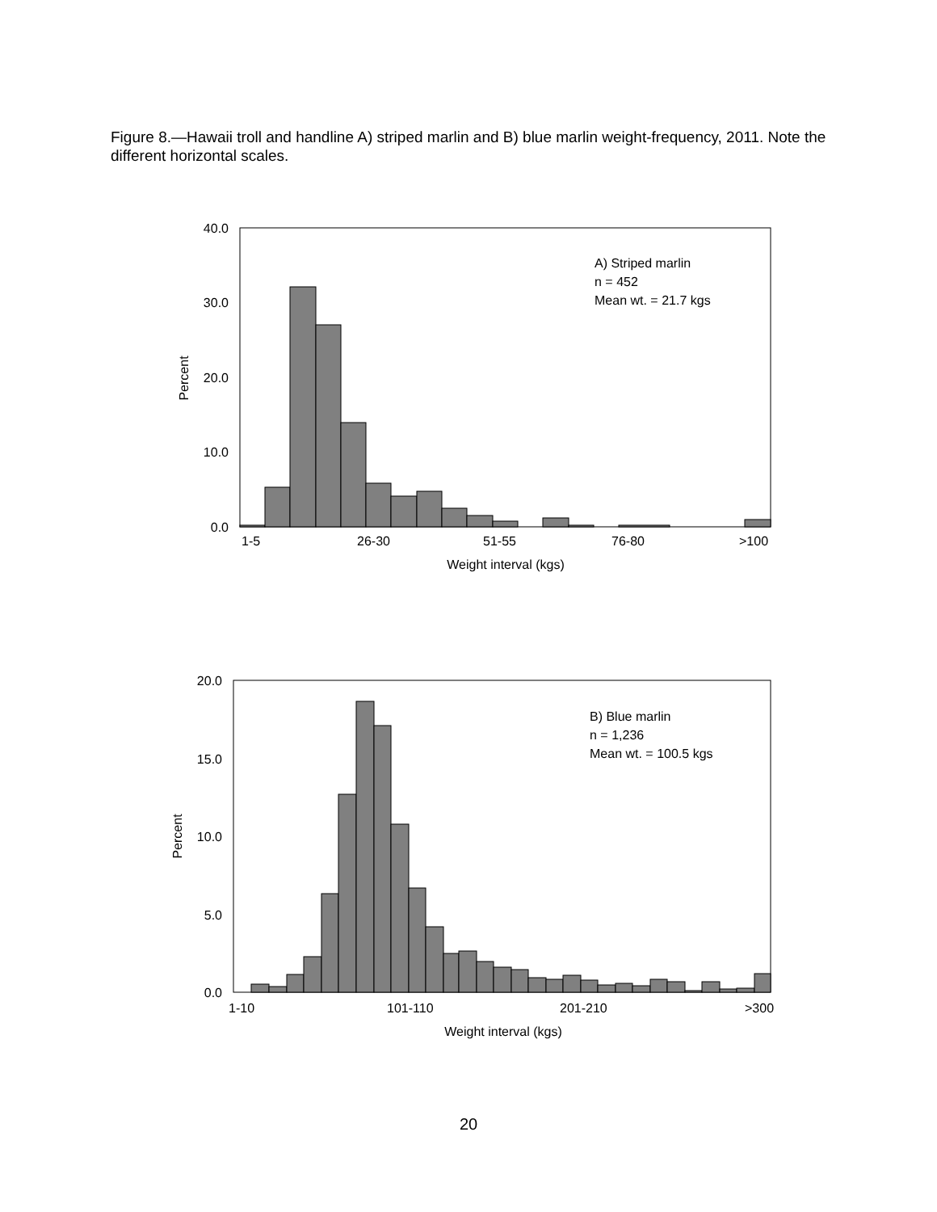Figure 8.—Hawaii troll and handline A) striped marlin and B) blue marlin weight-frequency, 2011. Note the different horizontal scales.
40.0
30.0
20.0
10.0
0.0
Percent
1-5
26-30
51-55
76-80
>100
Weight interval (kgs)
A) Striped marlin
n = 452
Mean wt. = 21.7 kgs
20.0
15.0
10.0
5.0
0.0
Percent
1-10
101-110
201-210
>300
Weight interval (kgs)
B) Blue marlin
n = 1,236
Mean wt. = 100.5 kgs
20